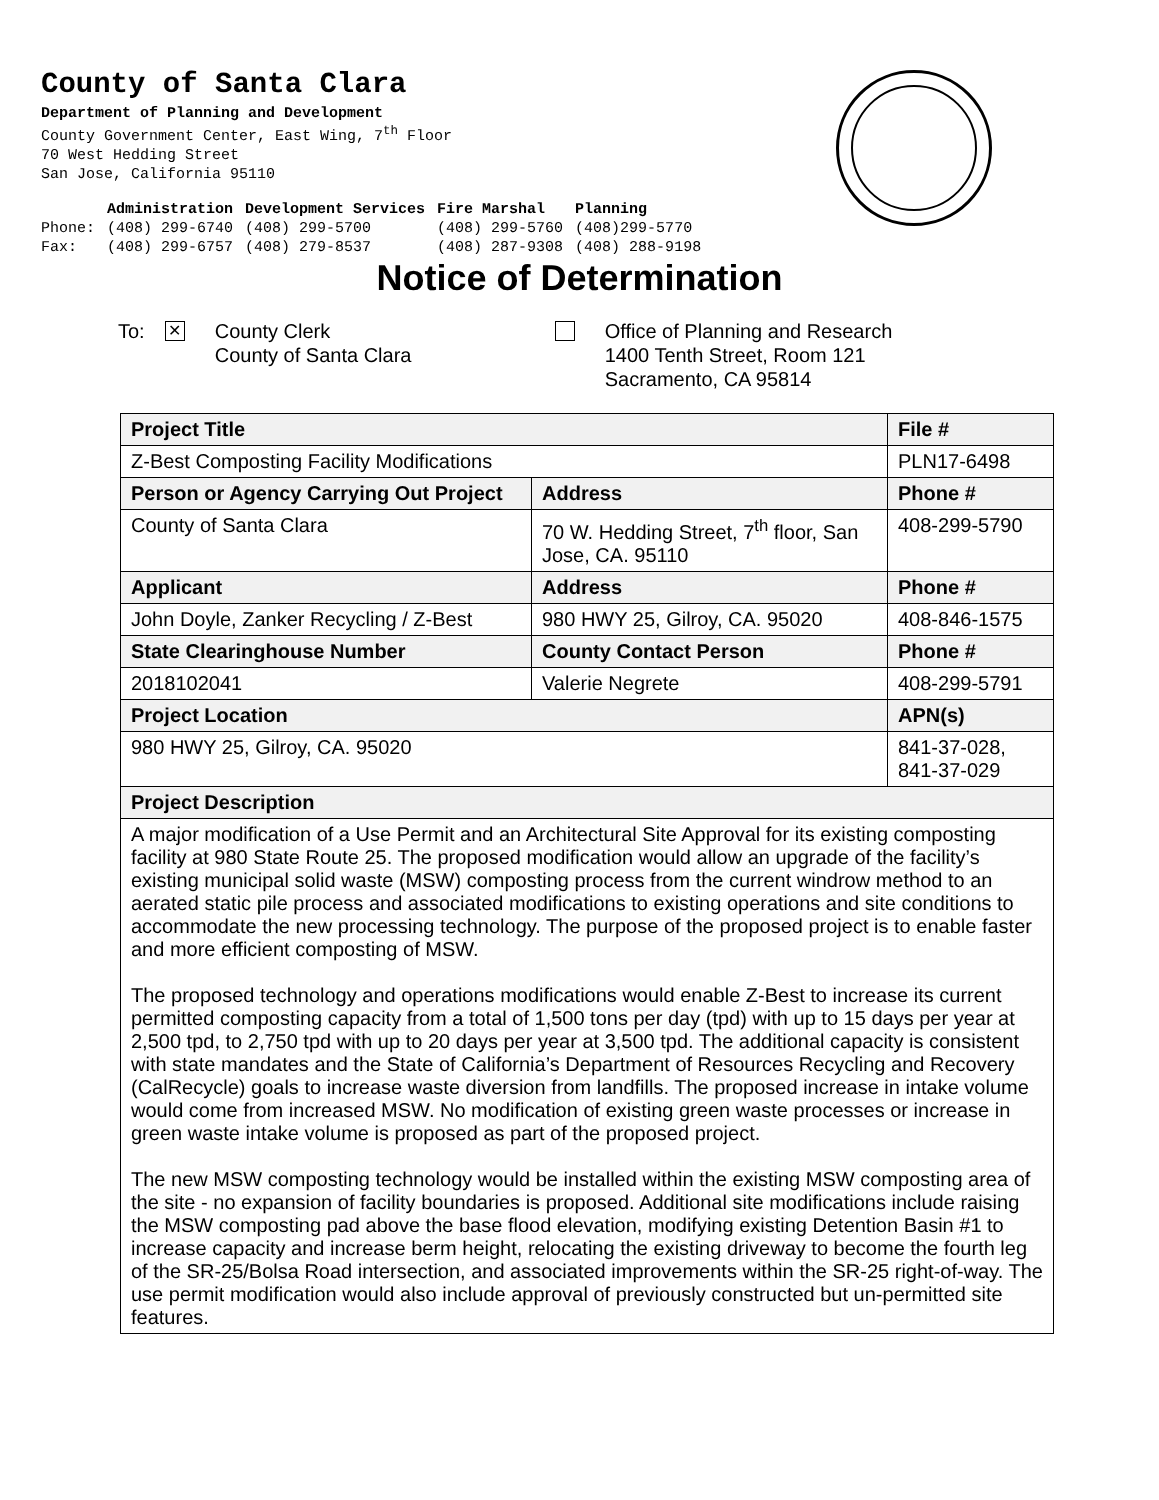County of Santa Clara
Department of Planning and Development
County Government Center, East Wing, 7<sup>th</sup> Floor
70 West Hedding Street
San Jose, California 95110
| | Administration | Development Services | Fire Marshal | Planning |
| --- | --- | --- | --- | --- |
| Phone: | (408) 299-6740 | (408) 299-5700 | (408) 299-5760 | (408)299-5770 |
| Fax: | (408) 299-6757 | (408) 279-8537 | (408) 287-9308 | (408) 288-9198 |
Notice of Determination
To:
✕
County Clerk
County of Santa Clara
Office of Planning and Research
1400 Tenth Street, Room 121
Sacramento, CA 95814
| Project Title | | File # |
| --- | --- | --- |
| Z-Best Composting Facility Modifications | | PLN17-6498 |
| Person or Agency Carrying Out Project | Address | Phone # |
| County of Santa Clara | 70 W. Hedding Street, 7<sup>th</sup> floor, San Jose, CA. 95110 | 408-299-5790 |
| Applicant | Address | Phone # |
| John Doyle, Zanker Recycling / Z-Best | 980 HWY 25, Gilroy, CA. 95020 | 408-846-1575 |
| State Clearinghouse Number | County Contact Person | Phone # |
| 2018102041 | Valerie Negrete | 408-299-5791 |
| Project Location | | APN(s) |
| 980 HWY 25, Gilroy, CA. 95020 | | 841-37-028, 841-37-029 |
| Project Description | | |
| A major modification of a Use Permit and an Architectural Site Approval for its existing composting facility at 980 State Route 25. The proposed modification would allow an upgrade of the facility’s existing municipal solid waste (MSW) composting process from the current windrow method to an aerated static pile process and associated modifications to existing operations and site conditions to accommodate the new processing technology. The purpose of the proposed project is to enable faster and more efficient composting of MSW. The proposed technology and operations modifications would enable Z-Best to increase its current permitted composting capacity from a total of 1,500 tons per day (tpd) with up to 15 days per year at 2,500 tpd, to 2,750 tpd with up to 20 days per year at 3,500 tpd. The additional capacity is consistent with state mandates and the State of California’s Department of Resources Recycling and Recovery (CalRecycle) goals to increase waste diversion from landfills. The proposed increase in intake volume would come from increased MSW. No modification of existing green waste processes or increase in green waste intake volume is proposed as part of the proposed project. The new MSW composting technology would be installed within the existing MSW composting area of the site - no expansion of facility boundaries is proposed. Additional site modifications include raising the MSW composting pad above the base flood elevation, modifying existing Detention Basin #1 to increase capacity and increase berm height, relocating the existing driveway to become the fourth leg of the SR-25/Bolsa Road intersection, and associated improvements within the SR-25 right-of-way. The use permit modification would also include approval of previously constructed but un-permitted site features. | | |